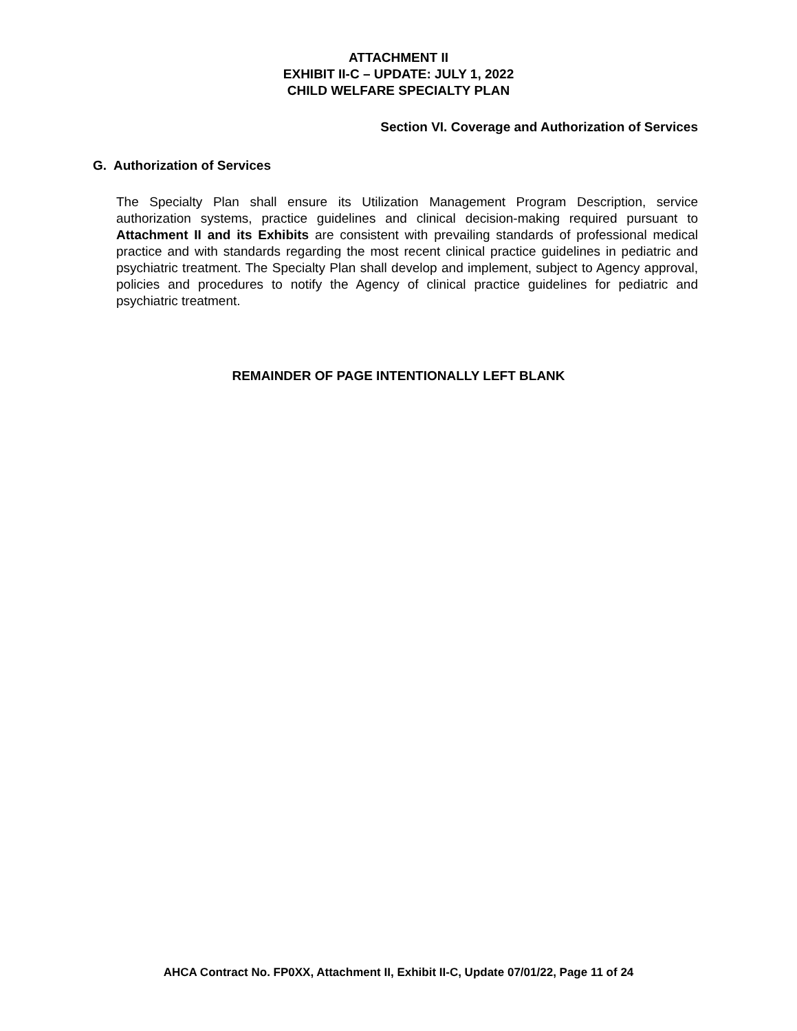ATTACHMENT II
EXHIBIT II-C – UPDATE: JULY 1, 2022
CHILD WELFARE SPECIALTY PLAN
Section VI. Coverage and Authorization of Services
G. Authorization of Services
The Specialty Plan shall ensure its Utilization Management Program Description, service authorization systems, practice guidelines and clinical decision-making required pursuant to Attachment II and its Exhibits are consistent with prevailing standards of professional medical practice and with standards regarding the most recent clinical practice guidelines in pediatric and psychiatric treatment. The Specialty Plan shall develop and implement, subject to Agency approval, policies and procedures to notify the Agency of clinical practice guidelines for pediatric and psychiatric treatment.
REMAINDER OF PAGE INTENTIONALLY LEFT BLANK
AHCA Contract No. FP0XX, Attachment II, Exhibit II-C, Update 07/01/22, Page 11 of 24